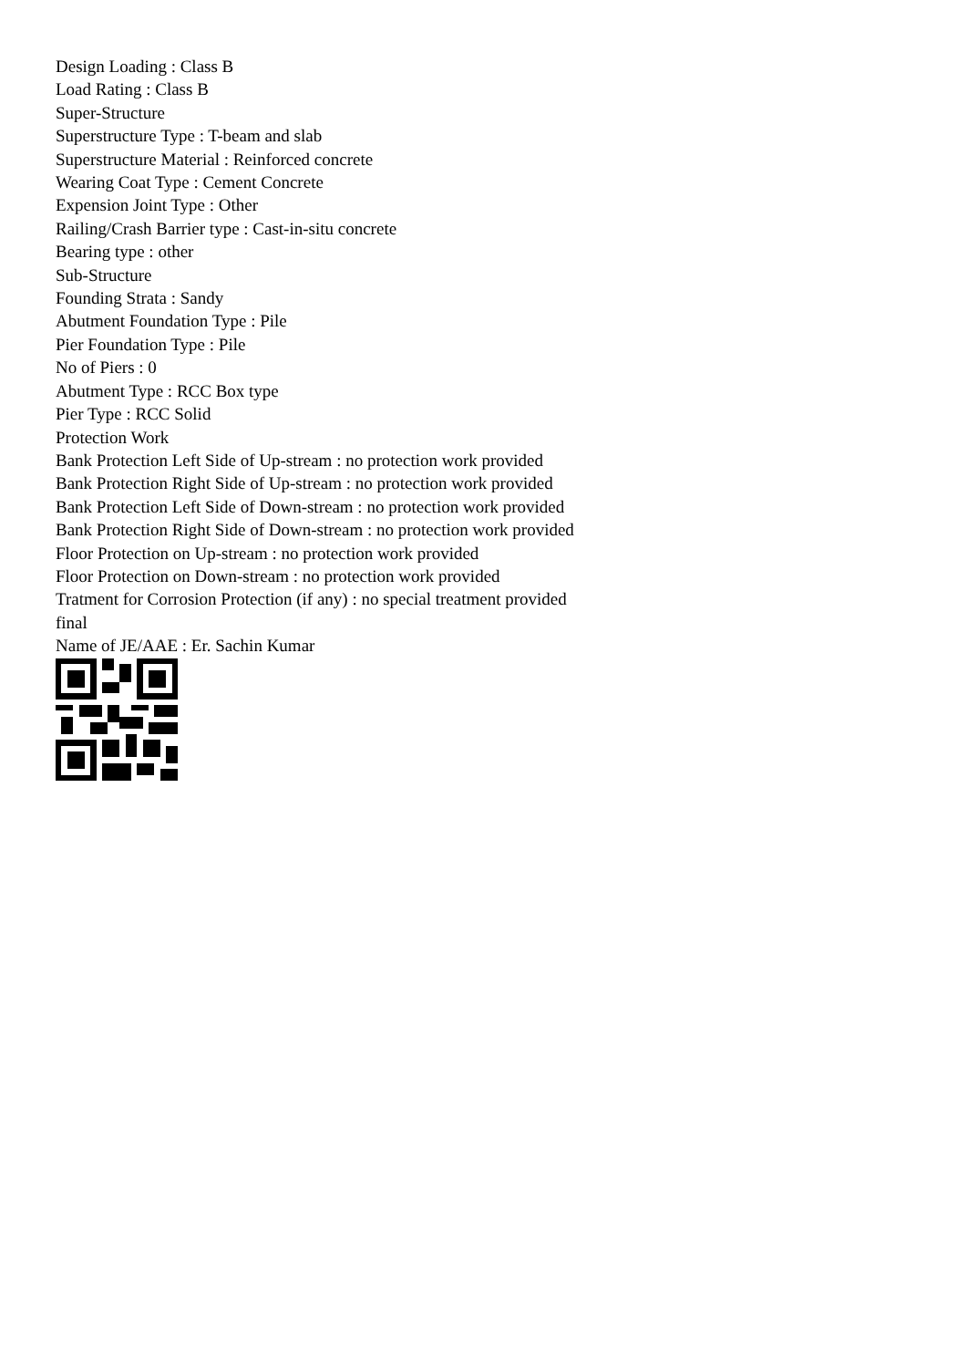Design Loading : Class B
Load Rating : Class B
Super-Structure
Superstructure Type : T-beam and slab
Superstructure Material : Reinforced concrete
Wearing Coat Type : Cement Concrete
Expension Joint Type : Other
Railing/Crash Barrier type : Cast-in-situ concrete
Bearing type : other
Sub-Structure
Founding Strata : Sandy
Abutment Foundation Type : Pile
Pier Foundation Type : Pile
No of Piers : 0
Abutment Type : RCC Box type
Pier Type : RCC Solid
Protection Work
Bank Protection Left Side of Up-stream : no protection work provided
Bank Protection Right Side of Up-stream : no protection work provided
Bank Protection Left Side of Down-stream : no protection work provided
Bank Protection Right Side of Down-stream : no protection work provided
Floor Protection on Up-stream : no protection work provided
Floor Protection on Down-stream : no protection work provided
Tratment for Corrosion Protection (if any) : no special treatment provided
final
Name of JE/AAE : Er. Sachin Kumar